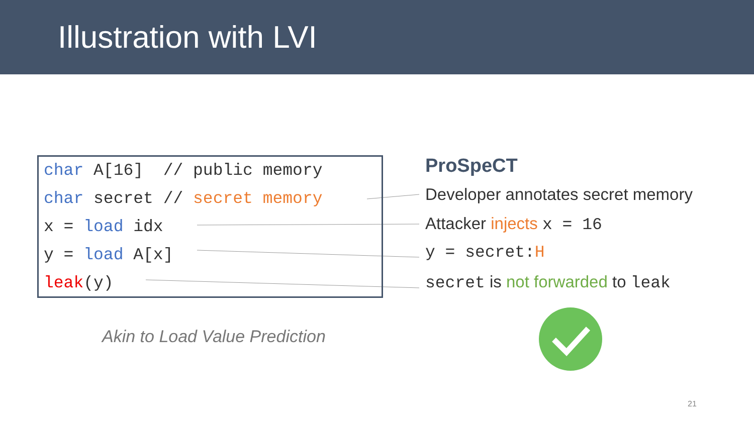Illustration with LVI
char A[16] // public memory
char secret // secret memory
x = load idx
y = load A[x]
leak(y)
ProSpeCT
Developer annotates secret memory
Attacker injects x = 16
y = secret:H
secret is not forwarded to leak
Akin to Load Value Prediction
21